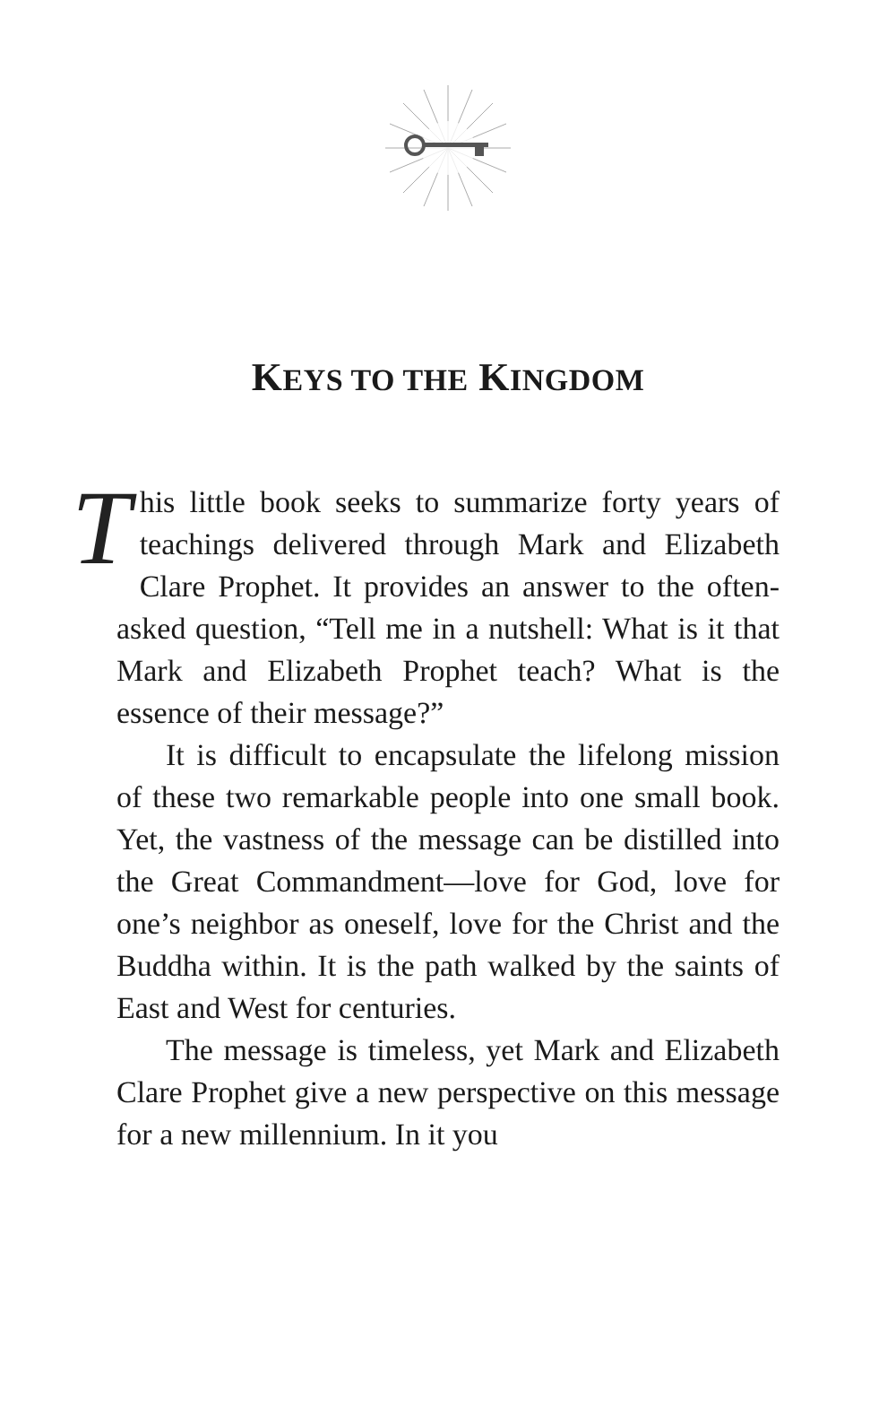KEYS TO THE KINGDOM
This little book seeks to summarize forty years of teachings delivered through Mark and Elizabeth Clare Prophet. It provides an answer to the often-asked question, “Tell me in a nutshell: What is it that Mark and Elizabeth Prophet teach? What is the essence of their message?”
It is difficult to encapsulate the lifelong mission of these two remarkable people into one small book. Yet, the vastness of the message can be distilled into the Great Commandment—love for God, love for one’s neighbor as oneself, love for the Christ and the Buddha within. It is the path walked by the saints of East and West for centuries.
The message is timeless, yet Mark and Elizabeth Clare Prophet give a new perspective on this message for a new millennium. In it you